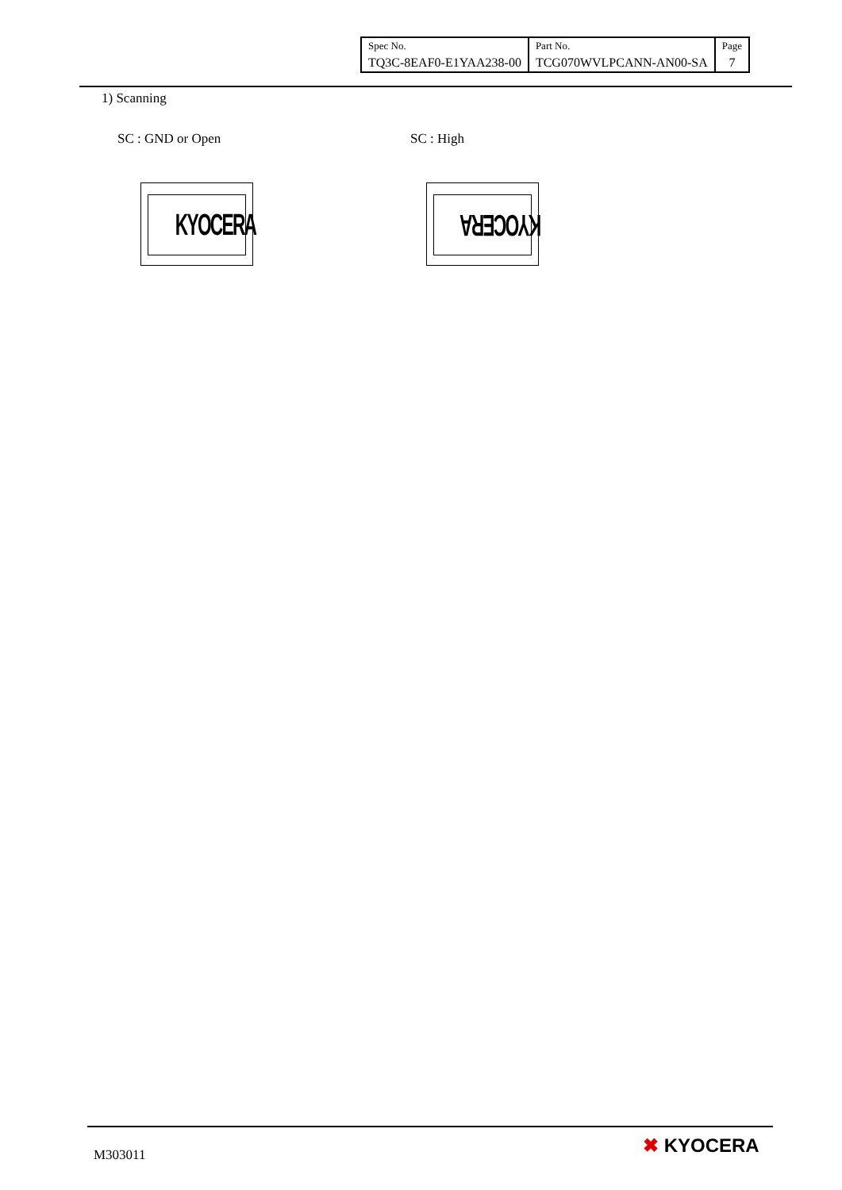| Spec No. | Part No. | Page |
| TQ3C-8EAF0-E1YAA238-00 | TCG070WVLPCANN-AN00-SA | 7 |
1) Scanning
SC : GND or Open SC : High
KYOCERA KYOCERA
M303011 ✖ KYOCERA